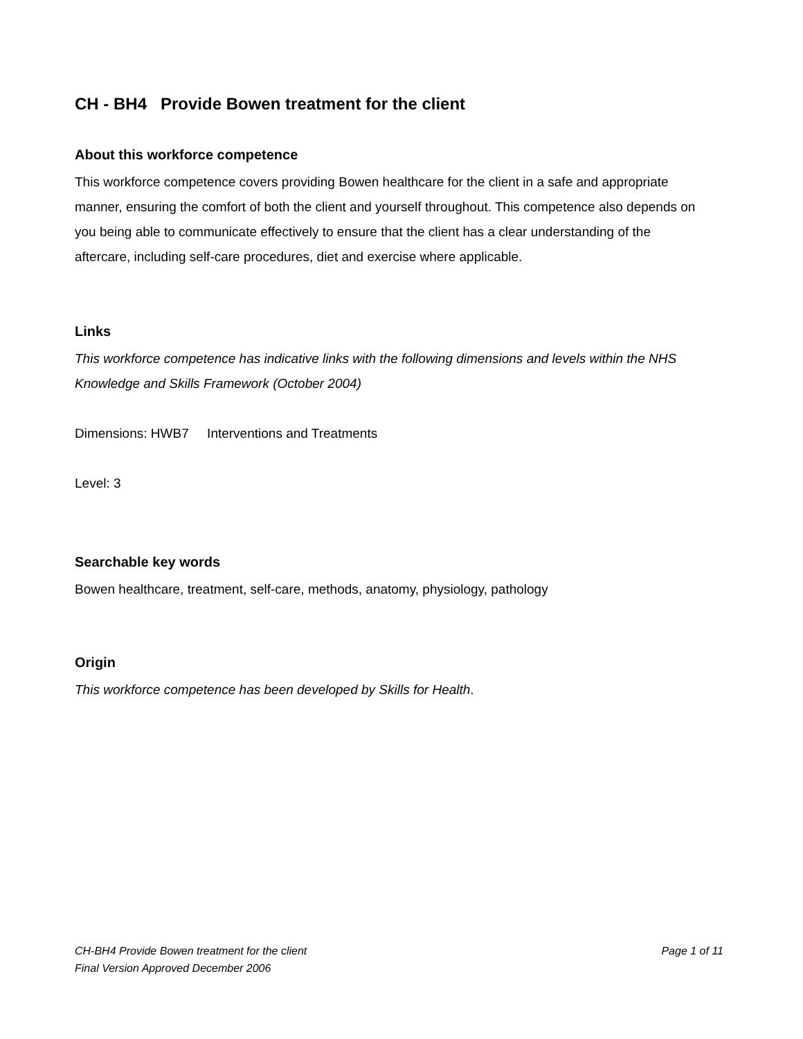CH - BH4 Provide Bowen treatment for the client
About this workforce competence
This workforce competence covers providing Bowen healthcare for the client in a safe and appropriate manner, ensuring the comfort of both the client and yourself throughout. This competence also depends on you being able to communicate effectively to ensure that the client has a clear understanding of the aftercare, including self-care procedures, diet and exercise where applicable.
Links
This workforce competence has indicative links with the following dimensions and levels within the NHS Knowledge and Skills Framework (October 2004)
Dimensions: HWB7 Interventions and Treatments
Level: 3
Searchable key words
Bowen healthcare, treatment, self-care, methods, anatomy, physiology, pathology
Origin
This workforce competence has been developed by Skills for Health.
CH-BH4 Provide Bowen treatment for the client Page 1 of 11
Final Version Approved December 2006